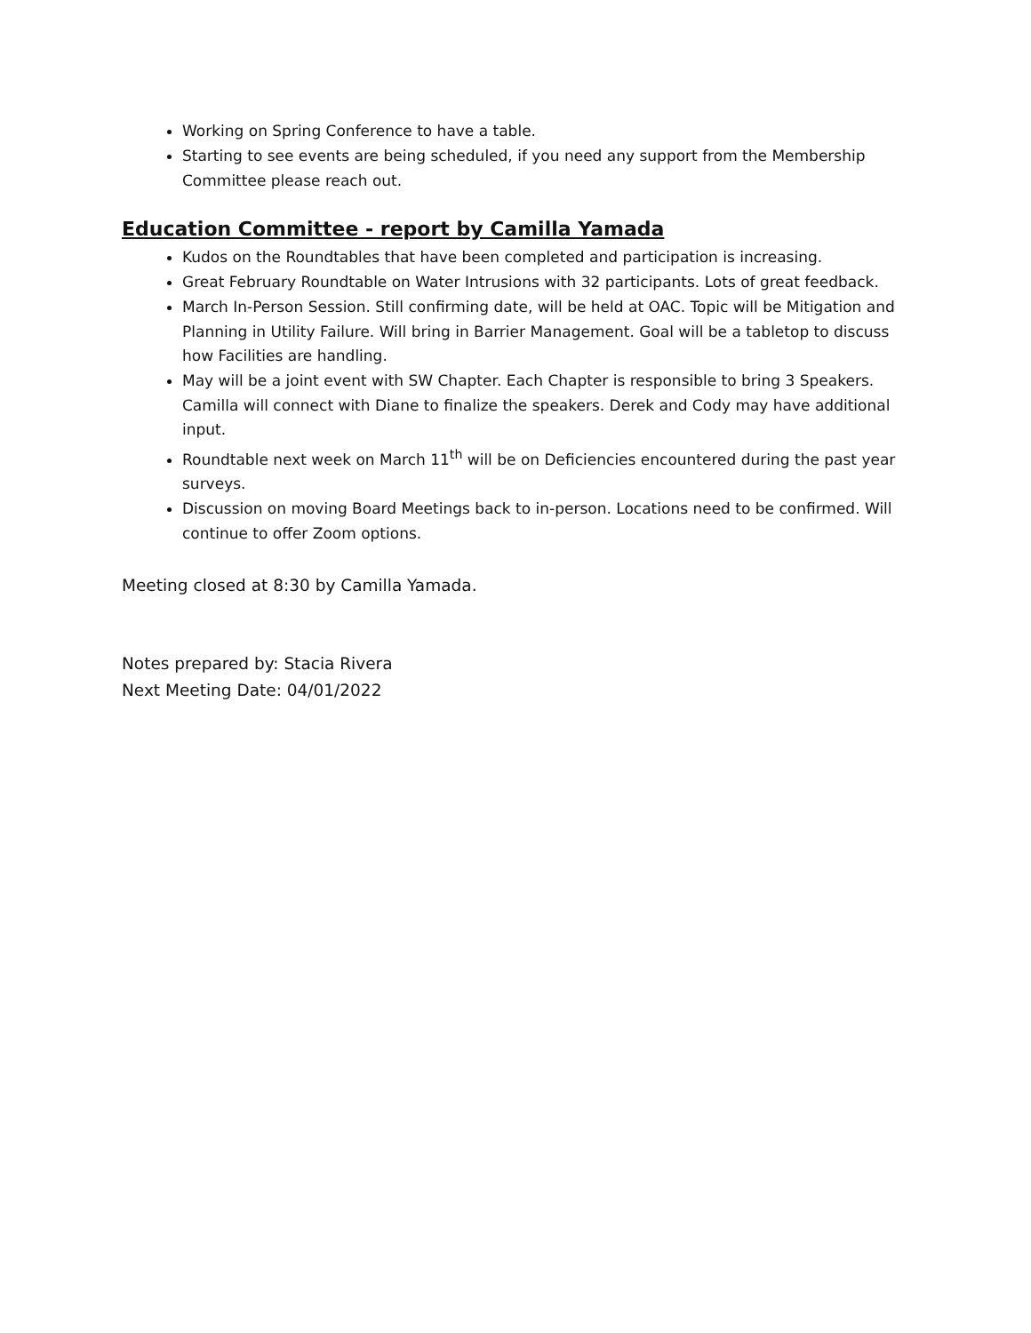Working on Spring Conference to have a table.
Starting to see events are being scheduled, if you need any support from the Membership Committee please reach out.
Education Committee - report by Camilla Yamada
Kudos on the Roundtables that have been completed and participation is increasing.
Great February Roundtable on Water Intrusions with 32 participants. Lots of great feedback.
March In-Person Session. Still confirming date, will be held at OAC. Topic will be Mitigation and Planning in Utility Failure. Will bring in Barrier Management. Goal will be a tabletop to discuss how Facilities are handling.
May will be a joint event with SW Chapter. Each Chapter is responsible to bring 3 Speakers. Camilla will connect with Diane to finalize the speakers. Derek and Cody may have additional input.
Roundtable next week on March 11<sup>th</sup> will be on Deficiencies encountered during the past year surveys.
Discussion on moving Board Meetings back to in-person. Locations need to be confirmed. Will continue to offer Zoom options.
Meeting closed at 8:30 by Camilla Yamada.
Notes prepared by: Stacia Rivera
Next Meeting Date: 04/01/2022